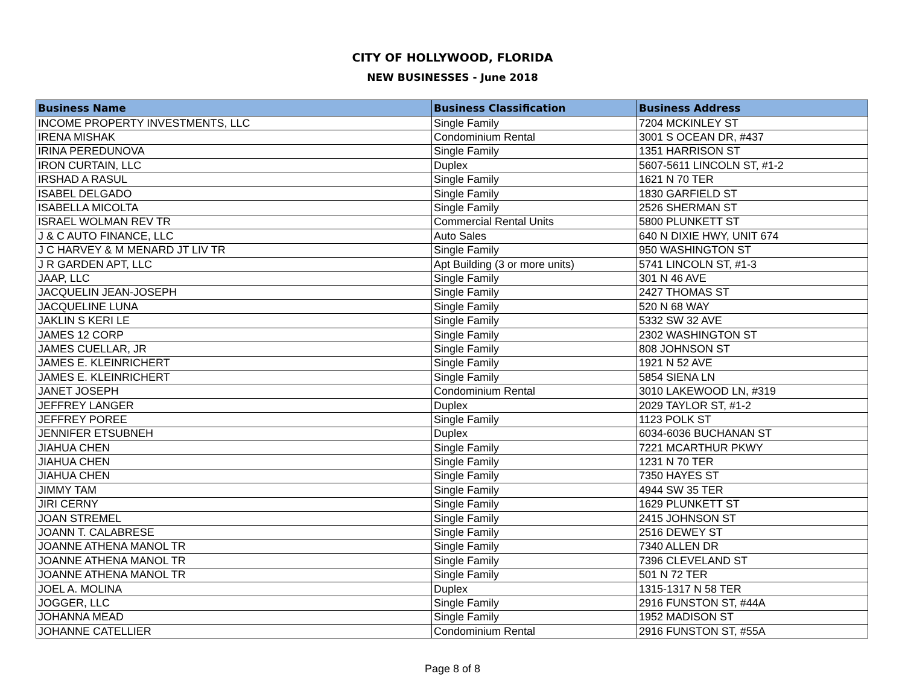CITY OF HOLLYWOOD, FLORIDA
NEW BUSINESSES - June 2018
| Business Name | Business Classification | Business Address |
| --- | --- | --- |
| INCOME PROPERTY INVESTMENTS, LLC | Single Family | 7204 MCKINLEY ST |
| IRENA MISHAK | Condominium Rental | 3001 S OCEAN DR, #437 |
| IRINA PEREDUNOVA | Single Family | 1351 HARRISON ST |
| IRON CURTAIN, LLC | Duplex | 5607-5611 LINCOLN ST, #1-2 |
| IRSHAD A RASUL | Single Family | 1621 N 70 TER |
| ISABEL DELGADO | Single Family | 1830 GARFIELD ST |
| ISABELLA MICOLTA | Single Family | 2526 SHERMAN ST |
| ISRAEL WOLMAN REV TR | Commercial Rental Units | 5800 PLUNKETT ST |
| J & C AUTO FINANCE, LLC | Auto Sales | 640 N DIXIE HWY, UNIT 674 |
| J C HARVEY & M MENARD JT LIV TR | Single Family | 950 WASHINGTON ST |
| J R GARDEN APT, LLC | Apt Building (3 or more units) | 5741 LINCOLN ST, #1-3 |
| JAAP, LLC | Single Family | 301 N 46 AVE |
| JACQUELIN JEAN-JOSEPH | Single Family | 2427 THOMAS ST |
| JACQUELINE LUNA | Single Family | 520 N 68 WAY |
| JAKLIN S KERI LE | Single Family | 5332 SW 32 AVE |
| JAMES 12 CORP | Single Family | 2302 WASHINGTON ST |
| JAMES CUELLAR, JR | Single Family | 808 JOHNSON ST |
| JAMES E. KLEINRICHERT | Single Family | 1921 N 52 AVE |
| JAMES E. KLEINRICHERT | Single Family | 5854 SIENA LN |
| JANET JOSEPH | Condominium Rental | 3010 LAKEWOOD LN, #319 |
| JEFFREY LANGER | Duplex | 2029 TAYLOR ST, #1-2 |
| JEFFREY POREE | Single Family | 1123 POLK ST |
| JENNIFER ETSUBNEH | Duplex | 6034-6036 BUCHANAN ST |
| JIAHUA CHEN | Single Family | 7221 MCARTHUR PKWY |
| JIAHUA CHEN | Single Family | 1231 N 70 TER |
| JIAHUA CHEN | Single Family | 7350 HAYES ST |
| JIMMY TAM | Single Family | 4944 SW 35 TER |
| JIRI CERNY | Single Family | 1629 PLUNKETT ST |
| JOAN STREMEL | Single Family | 2415 JOHNSON ST |
| JOANN T. CALABRESE | Single Family | 2516 DEWEY ST |
| JOANNE ATHENA MANOL TR | Single Family | 7340 ALLEN DR |
| JOANNE ATHENA MANOL TR | Single Family | 7396 CLEVELAND ST |
| JOANNE ATHENA MANOL TR | Single Family | 501 N 72 TER |
| JOEL A. MOLINA | Duplex | 1315-1317 N 58 TER |
| JOGGER, LLC | Single Family | 2916 FUNSTON ST, #44A |
| JOHANNA MEAD | Single Family | 1952 MADISON ST |
| JOHANNE CATELLIER | Condominium Rental | 2916 FUNSTON ST, #55A |
Page 8 of 8